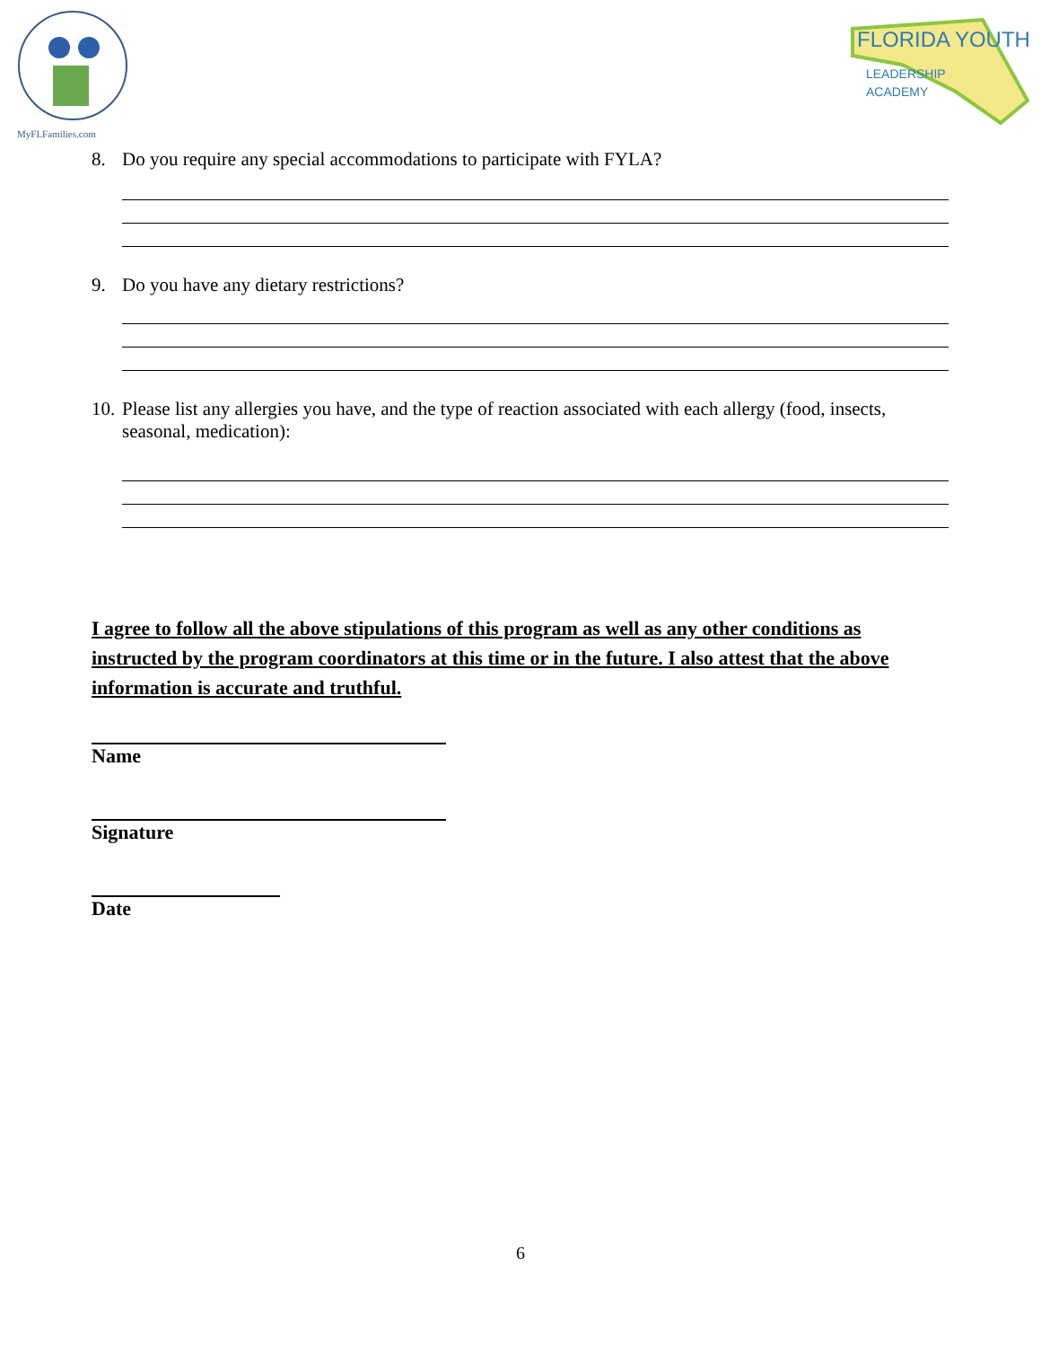MyFLFamilies.com
FLORIDA YOUTH
LEADERSHIP
ACADEMY
8. Do you require any special accommodations to participate with FYLA?
9. Do you have any dietary restrictions?
10. Please list any allergies you have, and the type of reaction associated with each allergy (food, insects, seasonal, medication):
I agree to follow all the above stipulations of this program as well as any other conditions as instructed by the program coordinators at this time or in the future. I also attest that the above information is accurate and truthful.
Name
Signature
Date
6